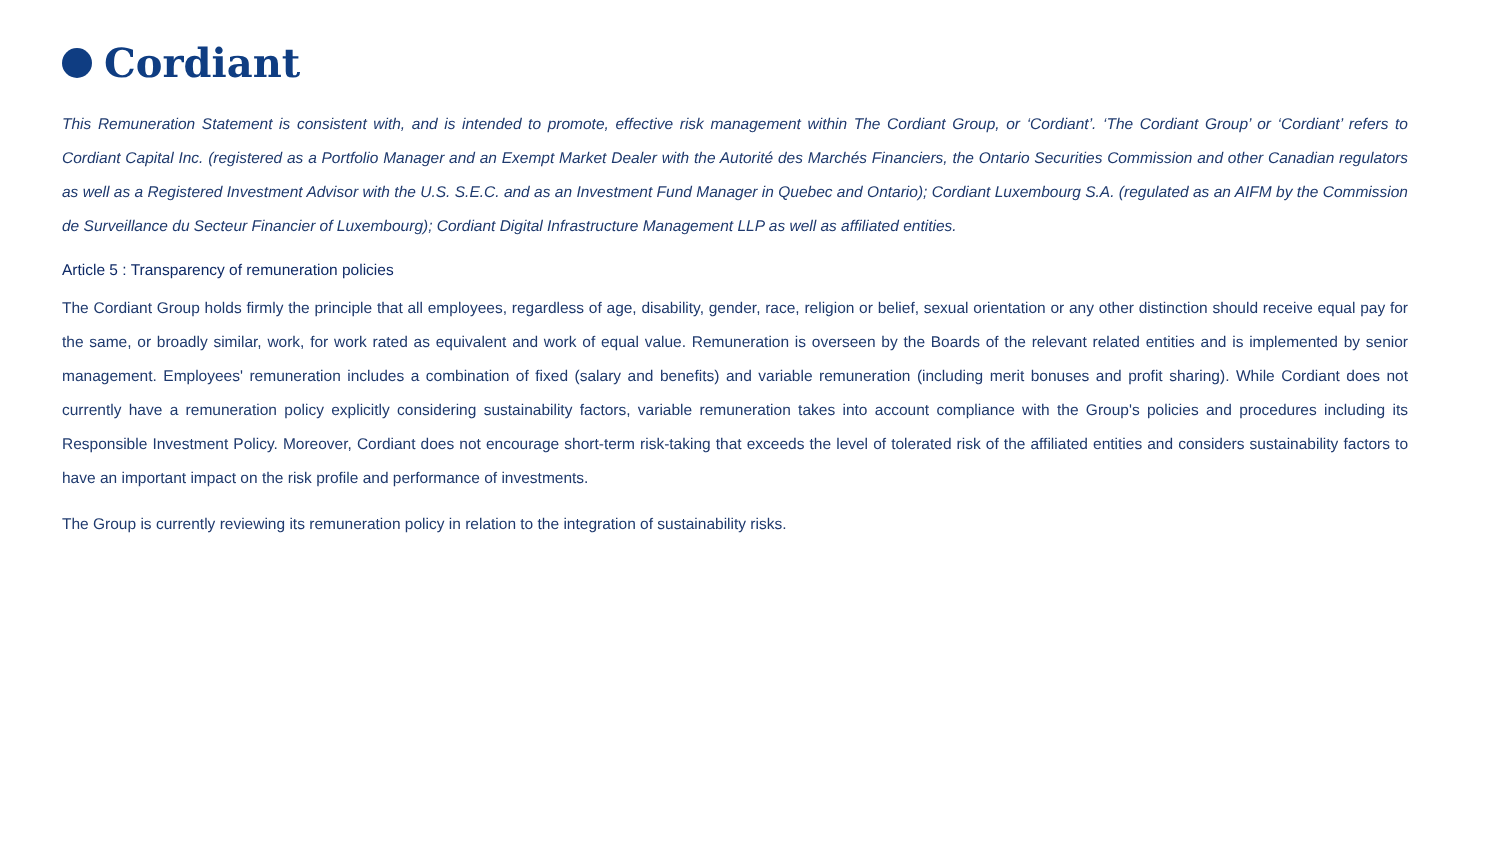Cordiant
This Remuneration Statement is consistent with, and is intended to promote, effective risk management within The Cordiant Group, or ‘Cordiant’. ‘The Cordiant Group’ or ‘Cordiant’ refers to Cordiant Capital Inc. (registered as a Portfolio Manager and an Exempt Market Dealer with the Autorité des Marchés Financiers, the Ontario Securities Commission and other Canadian regulators as well as a Registered Investment Advisor with the U.S. S.E.C. and as an Investment Fund Manager in Quebec and Ontario); Cordiant Luxembourg S.A. (regulated as an AIFM by the Commission de Surveillance du Secteur Financier of Luxembourg); Cordiant Digital Infrastructure Management LLP as well as affiliated entities.
Article 5 : Transparency of remuneration policies
The Cordiant Group holds firmly the principle that all employees, regardless of age, disability, gender, race, religion or belief, sexual orientation or any other distinction should receive equal pay for the same, or broadly similar, work, for work rated as equivalent and work of equal value. Remuneration is overseen by the Boards of the relevant related entities and is implemented by senior management. Employees' remuneration includes a combination of fixed (salary and benefits) and variable remuneration (including merit bonuses and profit sharing). While Cordiant does not currently have a remuneration policy explicitly considering sustainability factors, variable remuneration takes into account compliance with the Group's policies and procedures including its Responsible Investment Policy. Moreover, Cordiant does not encourage short-term risk-taking that exceeds the level of tolerated risk of the affiliated entities and considers sustainability factors to have an important impact on the risk profile and performance of investments.
The Group is currently reviewing its remuneration policy in relation to the integration of sustainability risks.